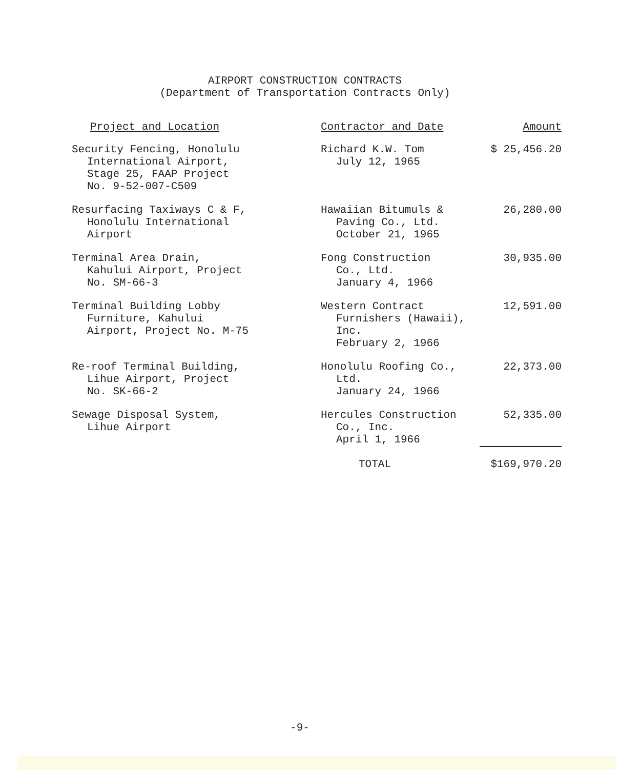AIRPORT CONSTRUCTION CONTRACTS
(Department of Transportation Contracts Only)
| Project and Location | Contractor and Date | Amount |
| --- | --- | --- |
| Security Fencing, Honolulu International Airport, Stage 25, FAAP Project No. 9-52-007-C509 | Richard K.W. Tom July 12, 1965 | $ 25,456.20 |
| Resurfacing Taxiways C & F, Honolulu International Airport | Hawaiian Bitumuls & Paving Co., Ltd. October 21, 1965 | 26,280.00 |
| Terminal Area Drain, Kahului Airport, Project No. SM-66-3 | Fong Construction Co., Ltd. January 4, 1966 | 30,935.00 |
| Terminal Building Lobby Furniture, Kahului Airport, Project No. M-75 | Western Contract Furnishers (Hawaii), Inc. February 2, 1966 | 12,591.00 |
| Re-roof Terminal Building, Lihue Airport, Project No. SK-66-2 | Honolulu Roofing Co., Ltd. January 24, 1966 | 22,373.00 |
| Sewage Disposal System, Lihue Airport | Hercules Construction Co., Inc. April 1, 1966 | 52,335.00 |
| | TOTAL | $169,970.20 |
-9-